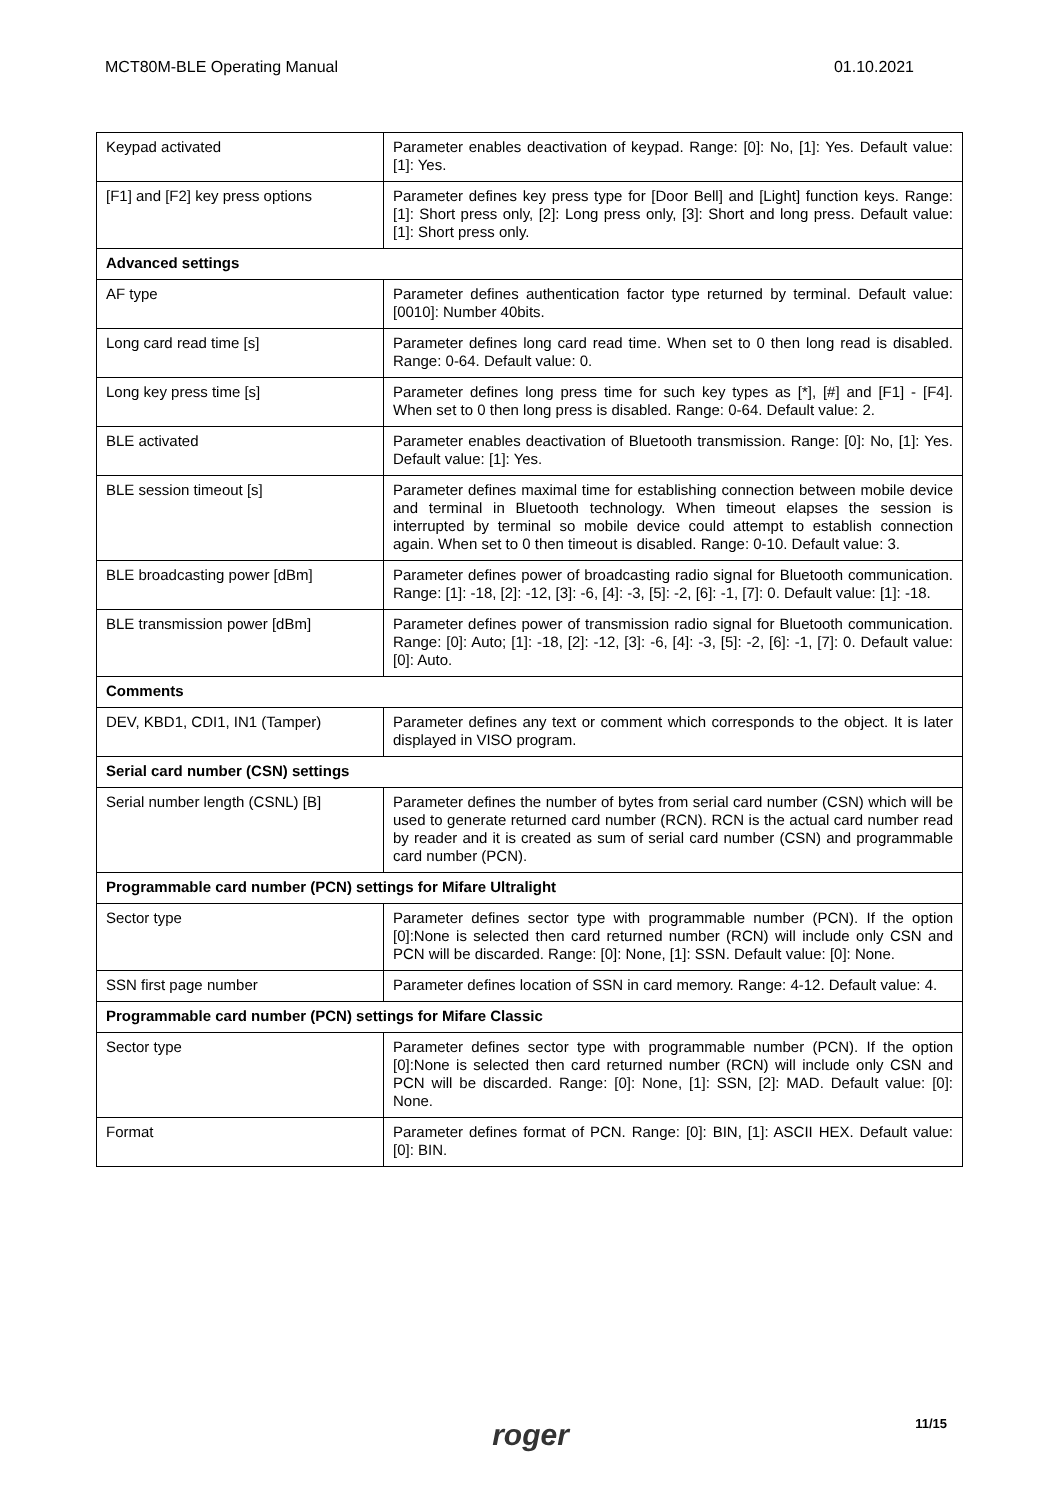MCT80M-BLE Operating Manual 01.10.2021
| Keypad activated | Parameter enables deactivation of keypad. Range: [0]: No, [1]: Yes. Default value: [1]: Yes. |
| [F1] and [F2] key press options | Parameter defines key press type for [Door Bell] and [Light] function keys. Range: [1]: Short press only, [2]: Long press only, [3]: Short and long press. Default value: [1]: Short press only. |
| Advanced settings | |
| AF type | Parameter defines authentication factor type returned by terminal. Default value: [0010]: Number 40bits. |
| Long card read time [s] | Parameter defines long card read time. When set to 0 then long read is disabled. Range: 0-64. Default value: 0. |
| Long key press time [s] | Parameter defines long press time for such key types as [*], [#] and [F1] - [F4]. When set to 0 then long press is disabled. Range: 0-64. Default value: 2. |
| BLE activated | Parameter enables deactivation of Bluetooth transmission. Range: [0]: No, [1]: Yes. Default value: [1]: Yes. |
| BLE session timeout [s] | Parameter defines maximal time for establishing connection between mobile device and terminal in Bluetooth technology. When timeout elapses the session is interrupted by terminal so mobile device could attempt to establish connection again. When set to 0 then timeout is disabled. Range: 0-10. Default value: 3. |
| BLE broadcasting power [dBm] | Parameter defines power of broadcasting radio signal for Bluetooth communication. Range: [1]: -18, [2]: -12, [3]: -6, [4]: -3, [5]: -2, [6]: -1, [7]: 0. Default value: [1]: -18. |
| BLE transmission power [dBm] | Parameter defines power of transmission radio signal for Bluetooth communication. Range: [0]: Auto; [1]: -18, [2]: -12, [3]: -6, [4]: -3, [5]: -2, [6]: -1, [7]: 0. Default value: [0]: Auto. |
| Comments | |
| DEV, KBD1, CDI1, IN1 (Tamper) | Parameter defines any text or comment which corresponds to the object. It is later displayed in VISO program. |
| Serial card number (CSN) settings | |
| Serial number length (CSNL) [B] | Parameter defines the number of bytes from serial card number (CSN) which will be used to generate returned card number (RCN). RCN is the actual card number read by reader and it is created as sum of serial card number (CSN) and programmable card number (PCN). |
| Programmable card number (PCN) settings for Mifare Ultralight | |
| Sector type | Parameter defines sector type with programmable number (PCN). If the option [0]:None is selected then card returned number (RCN) will include only CSN and PCN will be discarded. Range: [0]: None, [1]: SSN. Default value: [0]: None. |
| SSN first page number | Parameter defines location of SSN in card memory. Range: 4-12. Default value: 4. |
| Programmable card number (PCN) settings for Mifare Classic | |
| Sector type | Parameter defines sector type with programmable number (PCN). If the option [0]:None is selected then card returned number (RCN) will include only CSN and PCN will be discarded. Range: [0]: None, [1]: SSN, [2]: MAD. Default value: [0]: None. |
| Format | Parameter defines format of PCN. Range: [0]: BIN, [1]: ASCII HEX. Default value: [0]: BIN. |
roger
11/15